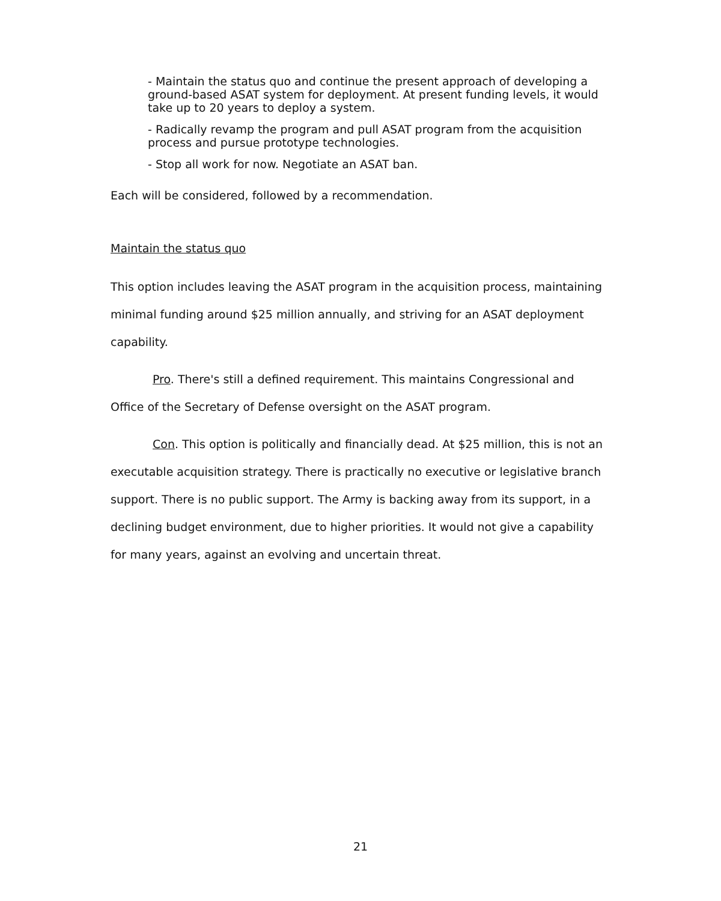- Maintain the status quo and continue the present approach of developing a ground-based ASAT system for deployment. At present funding levels, it would take up to 20 years to deploy a system.
- Radically revamp the program and pull ASAT program from the acquisition process and pursue prototype technologies.
- Stop all work for now. Negotiate an ASAT ban.
Each will be considered, followed by a recommendation.
Maintain the status quo
This option includes leaving the ASAT program in the acquisition process, maintaining minimal funding around $25 million annually, and striving for an ASAT deployment capability.
Pro. There's still a defined requirement. This maintains Congressional and Office of the Secretary of Defense oversight on the ASAT program.
Con. This option is politically and financially dead. At $25 million, this is not an executable acquisition strategy. There is practically no executive or legislative branch support. There is no public support. The Army is backing away from its support, in a declining budget environment, due to higher priorities. It would not give a capability for many years, against an evolving and uncertain threat.
21